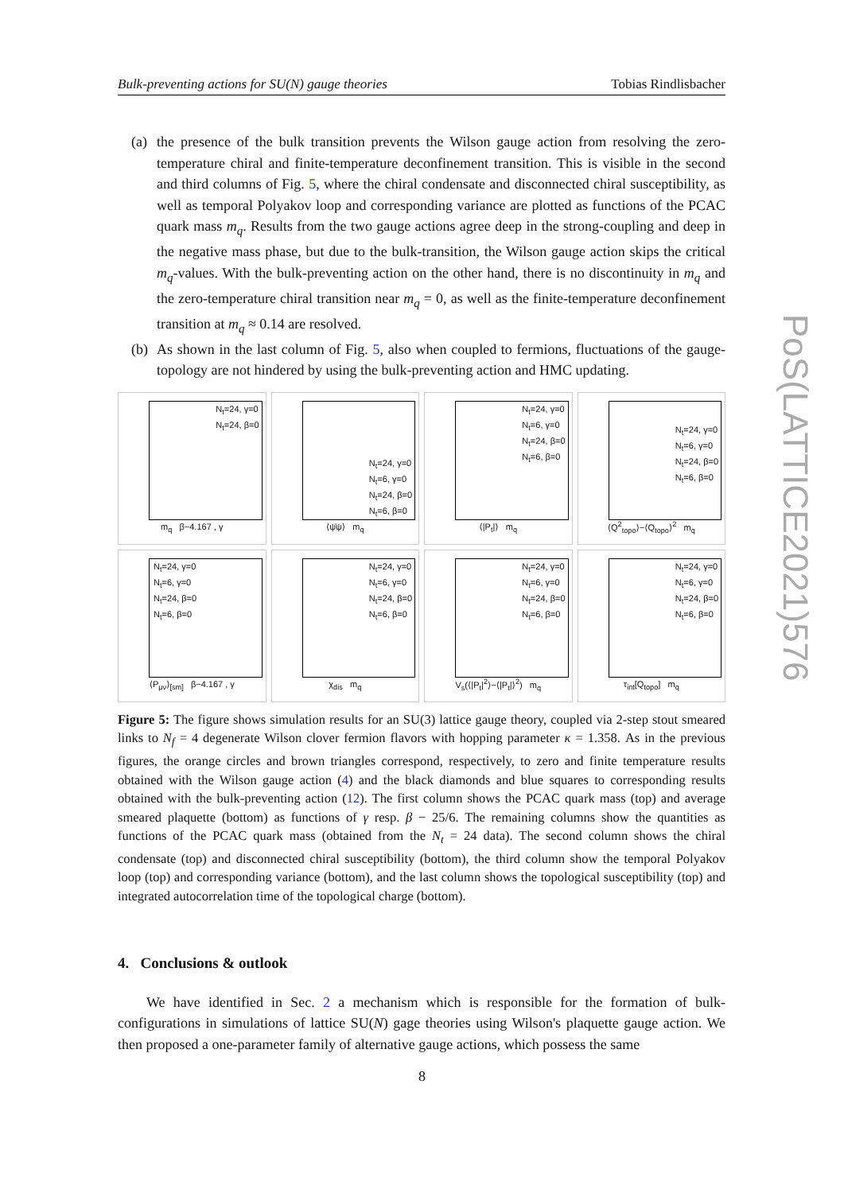Bulk-preventing actions for SU(N) gauge theories Tobias Rindlisbacher
PoS(LATTICE2021)576
(a) the presence of the bulk transition prevents the Wilson gauge action from resolving the zero-temperature chiral and finite-temperature deconfinement transition. This is visible in the second and third columns of Fig. 5, where the chiral condensate and disconnected chiral susceptibility, as well as temporal Polyakov loop and corresponding variance are plotted as functions of the PCAC quark mass m<sub>q</sub>. Results from the two gauge actions agree deep in the strong-coupling and deep in the negative mass phase, but due to the bulk-transition, the Wilson gauge action skips the critical m<sub>q</sub>-values. With the bulk-preventing action on the other hand, there is no discontinuity in m<sub>q</sub> and the zero-temperature chiral transition near m<sub>q</sub> = 0, as well as the finite-temperature deconfinement transition at m<sub>q</sub> ≈ 0.14 are resolved.
(b) As shown in the last column of Fig. 5, also when coupled to fermions, fluctuations of the gauge-topology are not hindered by using the bulk-preventing action and HMC updating.
N<sub>t</sub>=24, γ=0
N<sub>t</sub>=24, β=0
m<sub>q</sub> β−4.167 , γ
N<sub>t</sub>=24, γ=0
N<sub>t</sub>=6, γ=0
N<sub>t</sub>=24, β=0
N<sub>t</sub>=6, β=0
⟨ψ̄ψ⟩ m<sub>q</sub>
N<sub>t</sub>=24, γ=0
N<sub>t</sub>=6, γ=0
N<sub>t</sub>=24, β=0
N<sub>t</sub>=6, β=0
⟨|P<sub>t</sub>|⟩ m<sub>q</sub>
N<sub>t</sub>=24, γ=0
N<sub>t</sub>=6, γ=0
N<sub>t</sub>=24, β=0
N<sub>t</sub>=6, β=0
⟨Q<sup>2</sup><sub>topo</sub>⟩−⟨Q<sub>topo</sub>⟩<sup>2</sup> m<sub>q</sub>
N<sub>t</sub>=24, γ=0
N<sub>t</sub>=6, γ=0
N<sub>t</sub>=24, β=0
N<sub>t</sub>=6, β=0
⟨P<sub>μν</sub>⟩<sub>[sm]</sub> β−4.167 , γ
N<sub>t</sub>=24, γ=0
N<sub>t</sub>=6, γ=0
N<sub>t</sub>=24, β=0
N<sub>t</sub>=6, β=0
χ<sub>dis</sub> m<sub>q</sub>
N<sub>t</sub>=24, γ=0
N<sub>t</sub>=6, γ=0
N<sub>t</sub>=24, β=0
N<sub>t</sub>=6, β=0
V<sub>s</sub>(⟨|P<sub>t</sub>|<sup>2</sup>⟩−⟨|P<sub>t</sub>|⟩<sup>2</sup>) m<sub>q</sub>
N<sub>t</sub>=24, γ=0
N<sub>t</sub>=6, γ=0
N<sub>t</sub>=24, β=0
N<sub>t</sub>=6, β=0
τ<sub>int</sub>[Q<sub>topo</sub>] m<sub>q</sub>
Figure 5: The figure shows simulation results for an SU(3) lattice gauge theory, coupled via 2-step stout smeared links to N<sub>f</sub> = 4 degenerate Wilson clover fermion flavors with hopping parameter κ = 1.358. As in the previous figures, the orange circles and brown triangles correspond, respectively, to zero and finite temperature results obtained with the Wilson gauge action (4) and the black diamonds and blue squares to corresponding results obtained with the bulk-preventing action (12). The first column shows the PCAC quark mass (top) and average smeared plaquette (bottom) as functions of γ resp. β − 25/6. The remaining columns show the quantities as functions of the PCAC quark mass (obtained from the N<sub>t</sub> = 24 data). The second column shows the chiral condensate (top) and disconnected chiral susceptibility (bottom), the third column show the temporal Polyakov loop (top) and corresponding variance (bottom), and the last column shows the topological susceptibility (top) and integrated autocorrelation time of the topological charge (bottom).
4. Conclusions & outlook
We have identified in Sec. 2 a mechanism which is responsible for the formation of bulk-configurations in simulations of lattice SU(N) gage theories using Wilson's plaquette gauge action. We then proposed a one-parameter family of alternative gauge actions, which possess the same
8